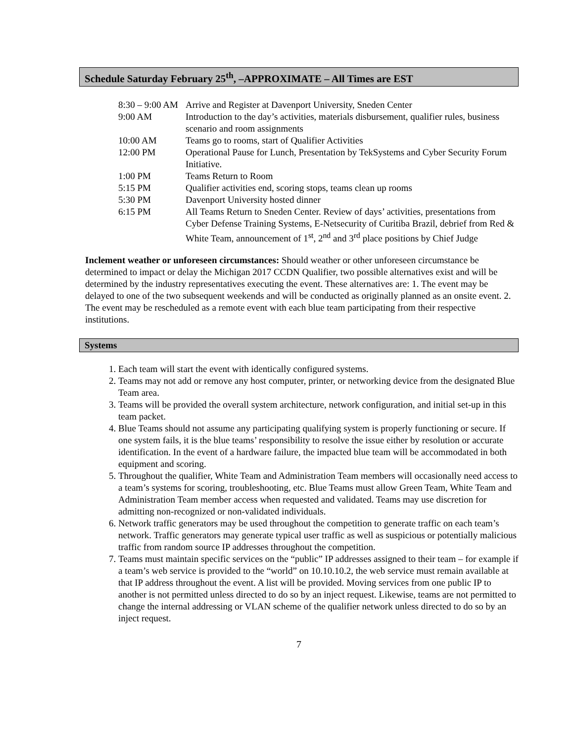Schedule Saturday February 25<sup>th</sup>, –APPROXIMATE – All Times are EST
| 8:30 – 9:00 AM | Arrive and Register at Davenport University, Sneden Center |
| 9:00 AM | Introduction to the day’s activities, materials disbursement, qualifier rules, business scenario and room assignments |
| 10:00 AM | Teams go to rooms, start of Qualifier Activities |
| 12:00 PM | Operational Pause for Lunch, Presentation by TekSystems and Cyber Security Forum Initiative. |
| 1:00 PM | Teams Return to Room |
| 5:15 PM | Qualifier activities end, scoring stops, teams clean up rooms |
| 5:30 PM | Davenport University hosted dinner |
| 6:15 PM | All Teams Return to Sneden Center. Review of days’ activities, presentations from Cyber Defense Training Systems, E-Netsecurity of Curitiba Brazil, debrief from Red & White Team, announcement of 1<sup>st</sup>, 2<sup>nd</sup> and 3<sup>rd</sup> place positions by Chief Judge |
Inclement weather or unforeseen circumstances: Should weather or other unforeseen circumstance be determined to impact or delay the Michigan 2017 CCDN Qualifier, two possible alternatives exist and will be determined by the industry representatives executing the event. These alternatives are: 1. The event may be delayed to one of the two subsequent weekends and will be conducted as originally planned as an onsite event. 2. The event may be rescheduled as a remote event with each blue team participating from their respective institutions.
Systems
1. Each team will start the event with identically configured systems.
2. Teams may not add or remove any host computer, printer, or networking device from the designated Blue Team area.
3. Teams will be provided the overall system architecture, network configuration, and initial set-up in this team packet.
4. Blue Teams should not assume any participating qualifying system is properly functioning or secure. If one system fails, it is the blue teams’ responsibility to resolve the issue either by resolution or accurate identification. In the event of a hardware failure, the impacted blue team will be accommodated in both equipment and scoring.
5. Throughout the qualifier, White Team and Administration Team members will occasionally need access to a team’s systems for scoring, troubleshooting, etc. Blue Teams must allow Green Team, White Team and Administration Team member access when requested and validated. Teams may use discretion for admitting non-recognized or non-validated individuals.
6. Network traffic generators may be used throughout the competition to generate traffic on each team’s network. Traffic generators may generate typical user traffic as well as suspicious or potentially malicious traffic from random source IP addresses throughout the competition.
7. Teams must maintain specific services on the “public” IP addresses assigned to their team – for example if a team’s web service is provided to the “world” on 10.10.10.2, the web service must remain available at that IP address throughout the event. A list will be provided. Moving services from one public IP to another is not permitted unless directed to do so by an inject request. Likewise, teams are not permitted to change the internal addressing or VLAN scheme of the qualifier network unless directed to do so by an inject request.
7